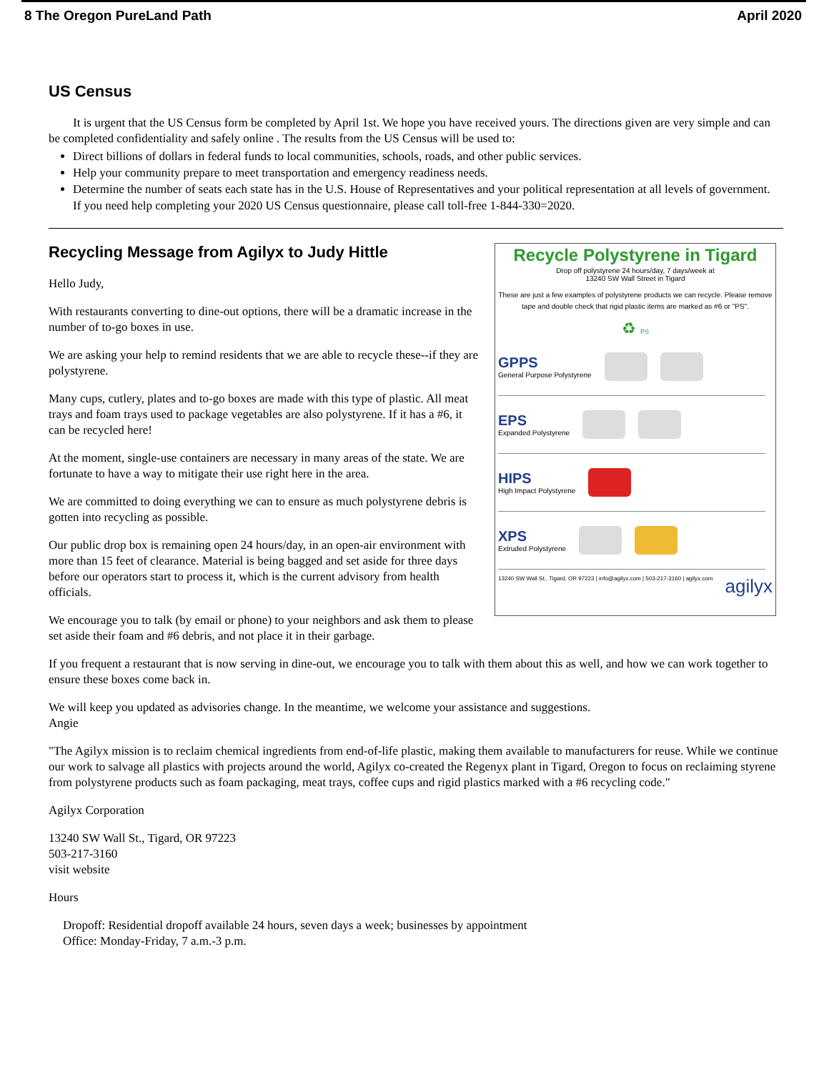8 The Oregon PureLand Path April 2020
US Census
It is urgent that the US Census form be completed by April 1st. We hope you have received yours. The directions given are very simple and can be completed confidentiality and safely online . The results from the US Census will be used to:
Direct billions of dollars in federal funds to local communities, schools, roads, and other public services.
Help your community prepare to meet transportation and emergency readiness needs.
Determine the number of seats each state has in the U.S. House of Representatives and your political representation at all levels of government.
If you need help completing your 2020 US Census questionnaire, please call toll-free 1-844-330=2020.
Recycle Polystyrene in Tigard
Drop off polystyrene 24 hours/day, 7 days/week at
13240 SW Wall Street in Tigard
These are just a few examples of polystyrene products we can recycle. Please remove tape and double check that rigid plastic items are marked as #6 or "PS".
♻ PS
GPPS
General Purpose Polystyrene
EPS
Expanded Polystyrene
HIPS
High Impact Polystyrene
XPS
Extruded Polystyrene
13240 SW Wall St., Tigard, OR 97223 | info@agilyx.com | 503-217-3160 | agilyx.com agilyx
Recycling Message from Agilyx to Judy Hittle
Hello Judy,
With restaurants converting to dine-out options, there will be a dramatic increase in the number of to-go boxes in use.
We are asking your help to remind residents that we are able to recycle these--if they are polystyrene.
Many cups, cutlery, plates and to-go boxes are made with this type of plastic. All meat trays and foam trays used to package vegetables are also polystyrene. If it has a #6, it can be recycled here!
At the moment, single-use containers are necessary in many areas of the state. We are fortunate to have a way to mitigate their use right here in the area.
We are committed to doing everything we can to ensure as much polystyrene debris is gotten into recycling as possible.
Our public drop box is remaining open 24 hours/day, in an open-air environment with more than 15 feet of clearance. Material is being bagged and set aside for three days before our operators start to process it, which is the current advisory from health officials.
We encourage you to talk (by email or phone) to your neighbors and ask them to please set aside their foam and #6 debris, and not place it in their garbage.
If you frequent a restaurant that is now serving in dine-out, we encourage you to talk with them about this as well, and how we can work together to ensure these boxes come back in.
We will keep you updated as advisories change. In the meantime, we welcome your assistance and suggestions.
Angie
"The Agilyx mission is to reclaim chemical ingredients from end-of-life plastic, making them available to manufacturers for reuse. While we continue our work to salvage all plastics with projects around the world, Agilyx co-created the Regenyx plant in Tigard, Oregon to focus on reclaiming styrene from polystyrene products such as foam packaging, meat trays, coffee cups and rigid plastics marked with a #6 recycling code."
Agilyx Corporation
13240 SW Wall St., Tigard, OR 97223
503-217-3160
visit website
Hours
Dropoff: Residential dropoff available 24 hours, seven days a week; businesses by appointment
Office: Monday-Friday, 7 a.m.-3 p.m.